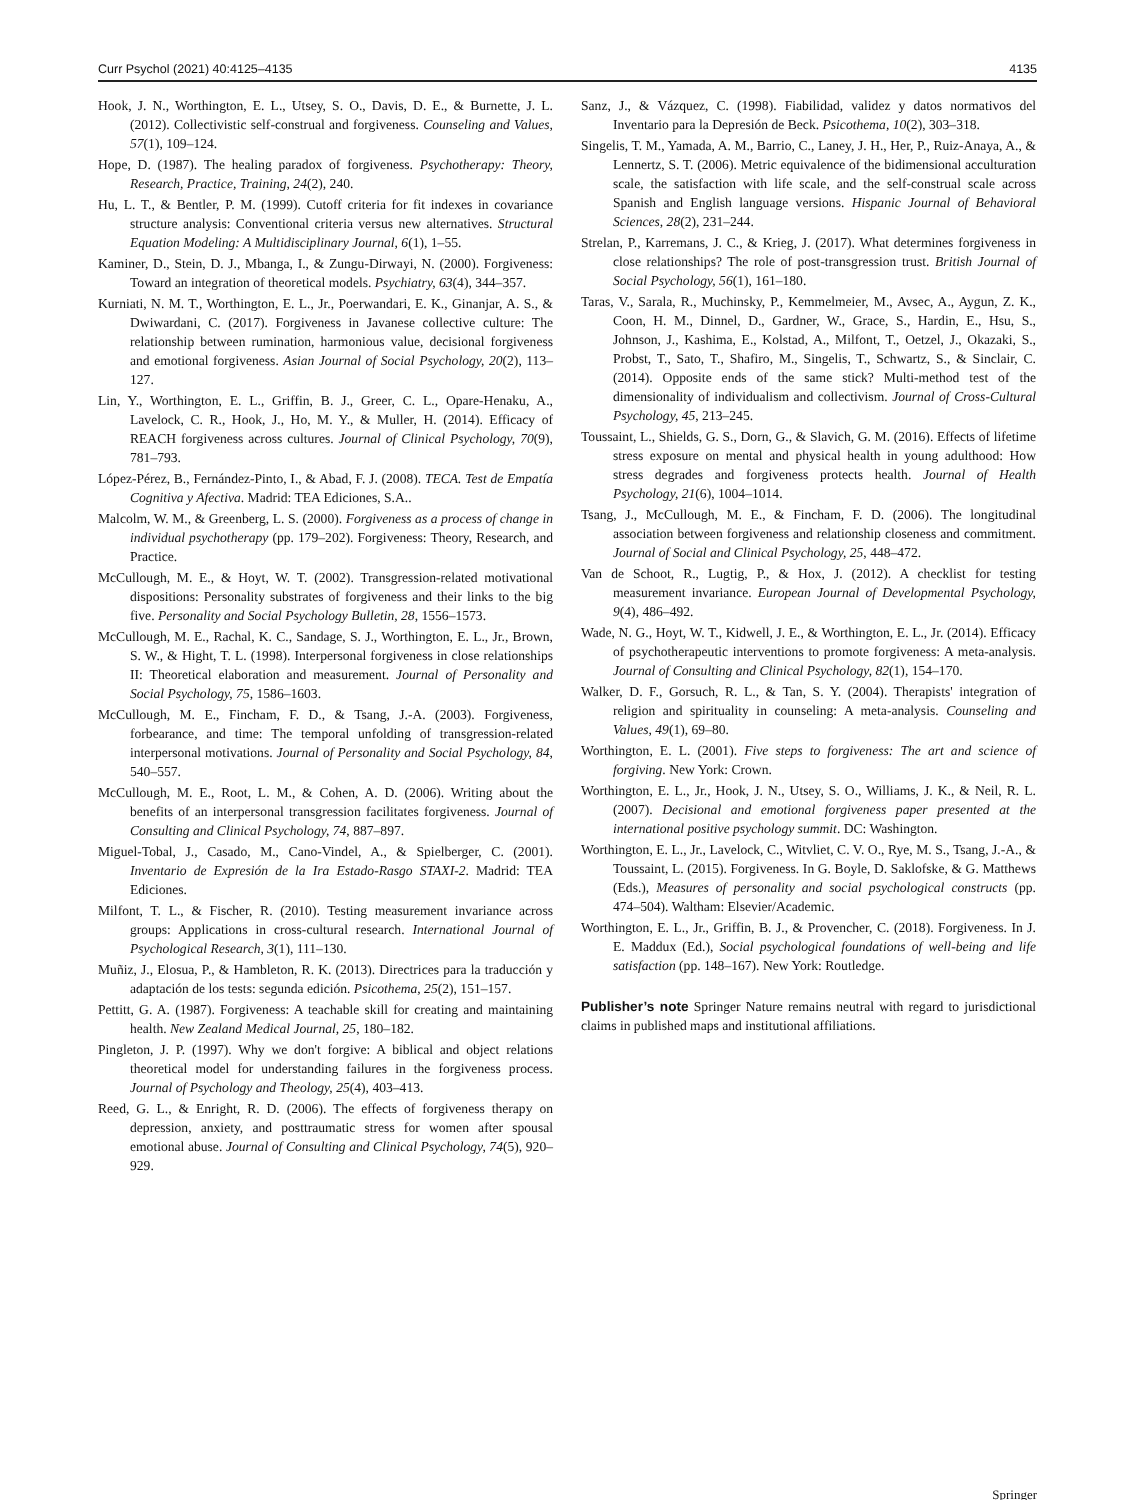Curr Psychol (2021) 40:4125–4135 4135
Hook, J. N., Worthington, E. L., Utsey, S. O., Davis, D. E., & Burnette, J. L. (2012). Collectivistic self-construal and forgiveness. Counseling and Values, 57(1), 109–124.
Hope, D. (1987). The healing paradox of forgiveness. Psychotherapy: Theory, Research, Practice, Training, 24(2), 240.
Hu, L. T., & Bentler, P. M. (1999). Cutoff criteria for fit indexes in covariance structure analysis: Conventional criteria versus new alternatives. Structural Equation Modeling: A Multidisciplinary Journal, 6(1), 1–55.
Kaminer, D., Stein, D. J., Mbanga, I., & Zungu-Dirwayi, N. (2000). Forgiveness: Toward an integration of theoretical models. Psychiatry, 63(4), 344–357.
Kurniati, N. M. T., Worthington, E. L., Jr., Poerwandari, E. K., Ginanjar, A. S., & Dwiwardani, C. (2017). Forgiveness in Javanese collective culture: The relationship between rumination, harmonious value, decisional forgiveness and emotional forgiveness. Asian Journal of Social Psychology, 20(2), 113–127.
Lin, Y., Worthington, E. L., Griffin, B. J., Greer, C. L., Opare-Henaku, A., Lavelock, C. R., Hook, J., Ho, M. Y., & Muller, H. (2014). Efficacy of REACH forgiveness across cultures. Journal of Clinical Psychology, 70(9), 781–793.
López-Pérez, B., Fernández-Pinto, I., & Abad, F. J. (2008). TECA. Test de Empatía Cognitiva y Afectiva. Madrid: TEA Ediciones, S.A..
Malcolm, W. M., & Greenberg, L. S. (2000). Forgiveness as a process of change in individual psychotherapy (pp. 179–202). Forgiveness: Theory, Research, and Practice.
McCullough, M. E., & Hoyt, W. T. (2002). Transgression-related motivational dispositions: Personality substrates of forgiveness and their links to the big five. Personality and Social Psychology Bulletin, 28, 1556–1573.
McCullough, M. E., Rachal, K. C., Sandage, S. J., Worthington, E. L., Jr., Brown, S. W., & Hight, T. L. (1998). Interpersonal forgiveness in close relationships II: Theoretical elaboration and measurement. Journal of Personality and Social Psychology, 75, 1586–1603.
McCullough, M. E., Fincham, F. D., & Tsang, J.-A. (2003). Forgiveness, forbearance, and time: The temporal unfolding of transgression-related interpersonal motivations. Journal of Personality and Social Psychology, 84, 540–557.
McCullough, M. E., Root, L. M., & Cohen, A. D. (2006). Writing about the benefits of an interpersonal transgression facilitates forgiveness. Journal of Consulting and Clinical Psychology, 74, 887–897.
Miguel-Tobal, J., Casado, M., Cano-Vindel, A., & Spielberger, C. (2001). Inventario de Expresión de la Ira Estado-Rasgo STAXI-2. Madrid: TEA Ediciones.
Milfont, T. L., & Fischer, R. (2010). Testing measurement invariance across groups: Applications in cross-cultural research. International Journal of Psychological Research, 3(1), 111–130.
Muñiz, J., Elosua, P., & Hambleton, R. K. (2013). Directrices para la traducción y adaptación de los tests: segunda edición. Psicothema, 25(2), 151–157.
Pettitt, G. A. (1987). Forgiveness: A teachable skill for creating and maintaining health. New Zealand Medical Journal, 25, 180–182.
Pingleton, J. P. (1997). Why we don't forgive: A biblical and object relations theoretical model for understanding failures in the forgiveness process. Journal of Psychology and Theology, 25(4), 403–413.
Reed, G. L., & Enright, R. D. (2006). The effects of forgiveness therapy on depression, anxiety, and posttraumatic stress for women after spousal emotional abuse. Journal of Consulting and Clinical Psychology, 74(5), 920–929.
Sanz, J., & Vázquez, C. (1998). Fiabilidad, validez y datos normativos del Inventario para la Depresión de Beck. Psicothema, 10(2), 303–318.
Singelis, T. M., Yamada, A. M., Barrio, C., Laney, J. H., Her, P., Ruiz-Anaya, A., & Lennertz, S. T. (2006). Metric equivalence of the bidimensional acculturation scale, the satisfaction with life scale, and the self-construal scale across Spanish and English language versions. Hispanic Journal of Behavioral Sciences, 28(2), 231–244.
Strelan, P., Karremans, J. C., & Krieg, J. (2017). What determines forgiveness in close relationships? The role of post-transgression trust. British Journal of Social Psychology, 56(1), 161–180.
Taras, V., Sarala, R., Muchinsky, P., Kemmelmeier, M., Avsec, A., Aygun, Z. K., Coon, H. M., Dinnel, D., Gardner, W., Grace, S., Hardin, E., Hsu, S., Johnson, J., Kashima, E., Kolstad, A., Milfont, T., Oetzel, J., Okazaki, S., Probst, T., Sato, T., Shafiro, M., Singelis, T., Schwartz, S., & Sinclair, C. (2014). Opposite ends of the same stick? Multi-method test of the dimensionality of individualism and collectivism. Journal of Cross-Cultural Psychology, 45, 213–245.
Toussaint, L., Shields, G. S., Dorn, G., & Slavich, G. M. (2016). Effects of lifetime stress exposure on mental and physical health in young adulthood: How stress degrades and forgiveness protects health. Journal of Health Psychology, 21(6), 1004–1014.
Tsang, J., McCullough, M. E., & Fincham, F. D. (2006). The longitudinal association between forgiveness and relationship closeness and commitment. Journal of Social and Clinical Psychology, 25, 448–472.
Van de Schoot, R., Lugtig, P., & Hox, J. (2012). A checklist for testing measurement invariance. European Journal of Developmental Psychology, 9(4), 486–492.
Wade, N. G., Hoyt, W. T., Kidwell, J. E., & Worthington, E. L., Jr. (2014). Efficacy of psychotherapeutic interventions to promote forgiveness: A meta-analysis. Journal of Consulting and Clinical Psychology, 82(1), 154–170.
Walker, D. F., Gorsuch, R. L., & Tan, S. Y. (2004). Therapists' integration of religion and spirituality in counseling: A meta-analysis. Counseling and Values, 49(1), 69–80.
Worthington, E. L. (2001). Five steps to forgiveness: The art and science of forgiving. New York: Crown.
Worthington, E. L., Jr., Hook, J. N., Utsey, S. O., Williams, J. K., & Neil, R. L. (2007). Decisional and emotional forgiveness paper presented at the international positive psychology summit. DC: Washington.
Worthington, E. L., Jr., Lavelock, C., Witvliet, C. V. O., Rye, M. S., Tsang, J.-A., & Toussaint, L. (2015). Forgiveness. In G. Boyle, D. Saklofske, & G. Matthews (Eds.), Measures of personality and social psychological constructs (pp. 474–504). Waltham: Elsevier/Academic.
Worthington, E. L., Jr., Griffin, B. J., & Provencher, C. (2018). Forgiveness. In J. E. Maddux (Ed.), Social psychological foundations of well-being and life satisfaction (pp. 148–167). New York: Routledge.
Publisher’s note Springer Nature remains neutral with regard to jurisdictional claims in published maps and institutional affiliations.
Springer